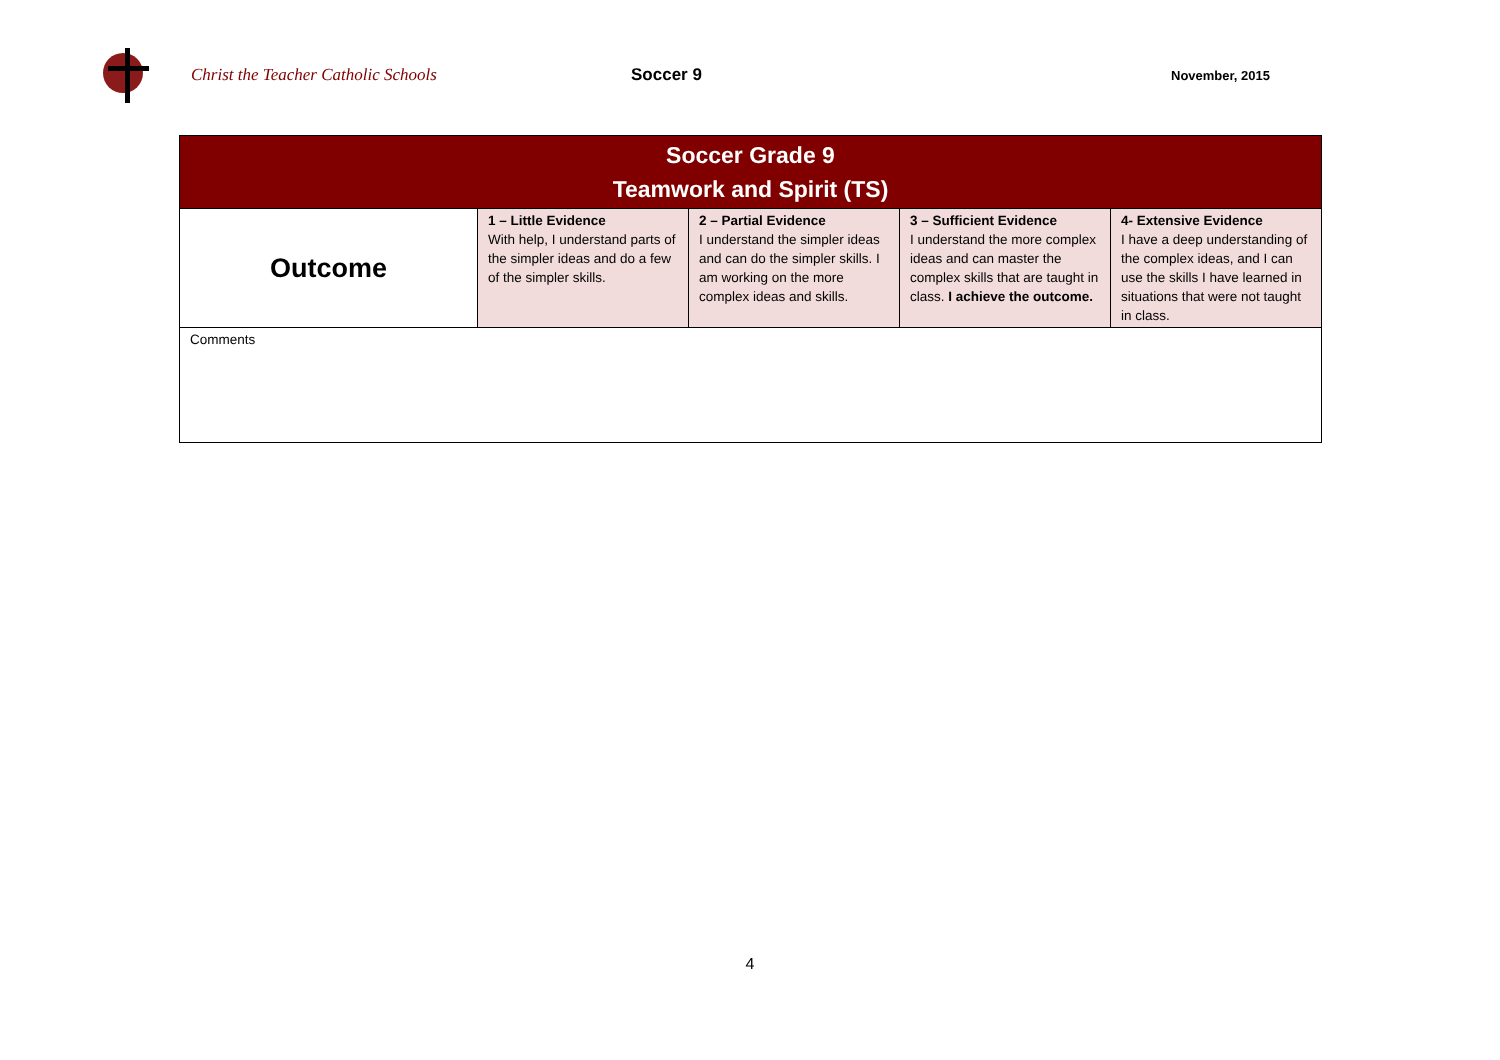Christ the Teacher Catholic Schools Soccer 9
November, 2015
| Soccer Grade 9 Teamwork and Spirit (TS) | | | | |
| --- | --- | --- | --- | --- |
| Outcome | 1 – Little Evidence With help, I understand parts of the simpler ideas and do a few of the simpler skills. | 2 – Partial Evidence I understand the simpler ideas and can do the simpler skills. I am working on the more complex ideas and skills. | 3 – Sufficient Evidence I understand the more complex ideas and can master the complex skills that are taught in class. I achieve the outcome. | 4- Extensive Evidence I have a deep understanding of the complex ideas, and I can use the skills I have learned in situations that were not taught in class. |
| Comments | | | | |
4